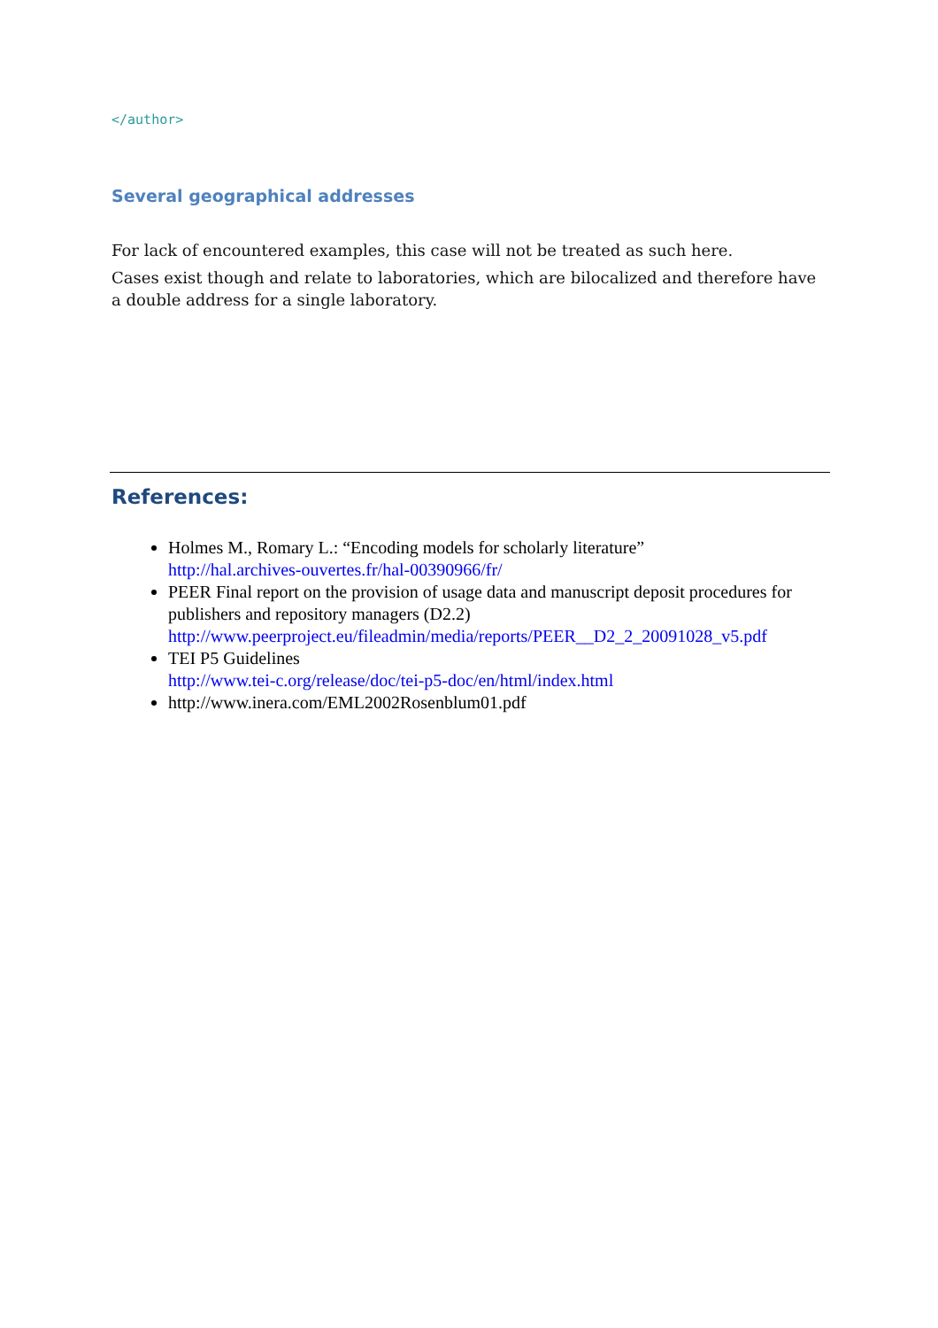</author>
Several geographical addresses
For lack of encountered examples, this case will not be treated as such here.
Cases exist though and relate to laboratories, which are bilocalized and therefore have a double address for a single laboratory.
References:
Holmes M., Romary L.: “Encoding models for scholarly literature”
http://hal.archives-ouvertes.fr/hal-00390966/fr/
PEER Final report on the provision of usage data and manuscript deposit procedures for publishers and repository managers (D2.2)
http://www.peerproject.eu/fileadmin/media/reports/PEER__D2_2_20091028_v5.pdf
TEI P5 Guidelines
http://www.tei-c.org/release/doc/tei-p5-doc/en/html/index.html
http://www.inera.com/EML2002Rosenblum01.pdf